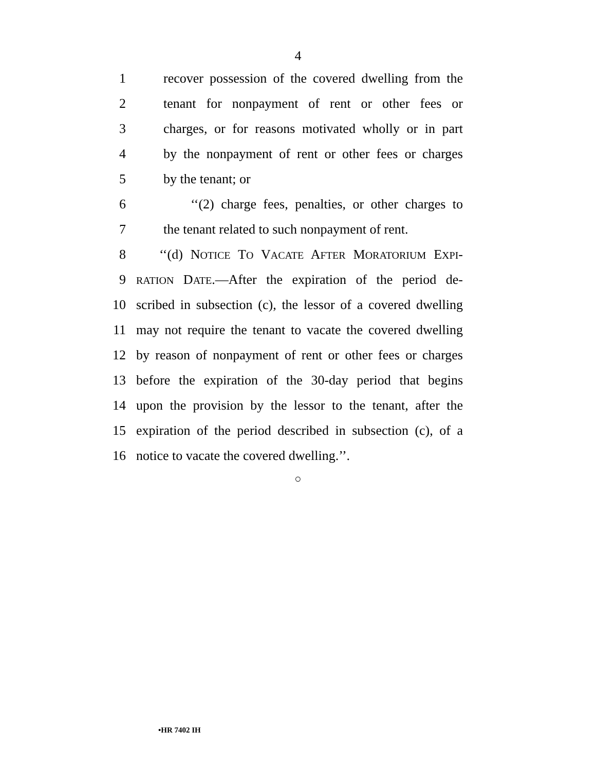4
1 recover possession of the covered dwelling from the
2 tenant for nonpayment of rent or other fees or
3 charges, or for reasons motivated wholly or in part
4 by the nonpayment of rent or other fees or charges
5 by the tenant; or
6 ‘‘(2) charge fees, penalties, or other charges to
7 the tenant related to such nonpayment of rent.
8 ‘‘(d) NOTICE TO VACATE AFTER MORATORIUM EXPI-
9 RATION DATE.—After the expiration of the period de-
10 scribed in subsection (c), the lessor of a covered dwelling
11 may not require the tenant to vacate the covered dwelling
12 by reason of nonpayment of rent or other fees or charges
13 before the expiration of the 30-day period that begins
14 upon the provision by the lessor to the tenant, after the
15 expiration of the period described in subsection (c), of a
16 notice to vacate the covered dwelling.’’.
○
•HR 7402 IH